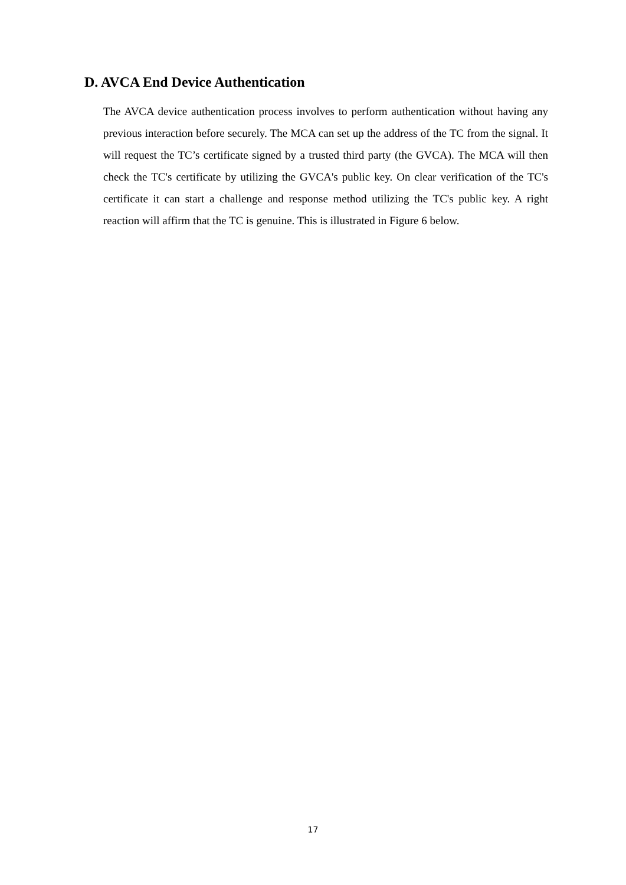D. AVCA End Device Authentication
The AVCA device authentication process involves to perform authentication without having any previous interaction before securely. The MCA can set up the address of the TC from the signal. It will request the TC’s certificate signed by a trusted third party (the GVCA). The MCA will then check the TC's certificate by utilizing the GVCA's public key. On clear verification of the TC's certificate it can start a challenge and response method utilizing the TC's public key. A right reaction will affirm that the TC is genuine. This is illustrated in Figure 6 below.
17